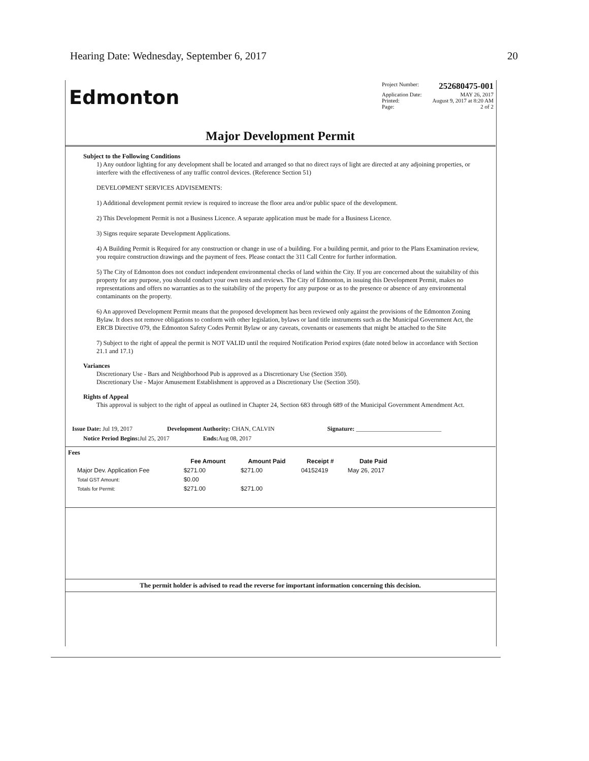Hearing Date: Wednesday, September 6, 2017 20
Edmonton
Project Number: 252680475-001
Application Date: MAY 26, 2017
Printed: August 9, 2017 at 8:20 AM
Page: 2 of 2
Major Development Permit
Subject to the Following Conditions
1) Any outdoor lighting for any development shall be located and arranged so that no direct rays of light are directed at any adjoining properties, or interfere with the effectiveness of any traffic control devices. (Reference Section 51)
DEVELOPMENT SERVICES ADVISEMENTS:
1) Additional development permit review is required to increase the floor area and/or public space of the development.
2) This Development Permit is not a Business Licence. A separate application must be made for a Business Licence.
3) Signs require separate Development Applications.
4) A Building Permit is Required for any construction or change in use of a building. For a building permit, and prior to the Plans Examination review, you require construction drawings and the payment of fees. Please contact the 311 Call Centre for further information.
5) The City of Edmonton does not conduct independent environmental checks of land within the City. If you are concerned about the suitability of this property for any purpose, you should conduct your own tests and reviews. The City of Edmonton, in issuing this Development Permit, makes no representations and offers no warranties as to the suitability of the property for any purpose or as to the presence or absence of any environmental contaminants on the property.
6) An approved Development Permit means that the proposed development has been reviewed only against the provisions of the Edmonton Zoning Bylaw. It does not remove obligations to conform with other legislation, bylaws or land title instruments such as the Municipal Government Act, the ERCB Directive 079, the Edmonton Safety Codes Permit Bylaw or any caveats, covenants or easements that might be attached to the Site
7) Subject to the right of appeal the permit is NOT VALID until the required Notification Period expires (date noted below in accordance with Section 21.1 and 17.1)
Variances
Discretionary Use - Bars and Neighborhood Pub is approved as a Discretionary Use (Section 350).
Discretionary Use - Major Amusement Establishment is approved as a Discretionary Use (Section 350).
Rights of Appeal
This approval is subject to the right of appeal as outlined in Chapter 24, Section 683 through 689 of the Municipal Government Amendment Act.
| Issue Date: Jul 19, 2017 | Development Authority: CHAN, CALVIN | Signature: ____________________________ |
| Notice Period Begins: Jul 25, 2017 Ends: Aug 08, 2017 | | |
Fees
| | Fee Amount | Amount Paid | Receipt # | Date Paid |
| --- | --- | --- | --- | --- |
| Major Dev. Application Fee | $271.00 | $271.00 | 04152419 | May 26, 2017 |
| Total GST Amount: | $0.00 | | | |
| Totals for Permit: | $271.00 | $271.00 | | |
The permit holder is advised to read the reverse for important information concerning this decision.